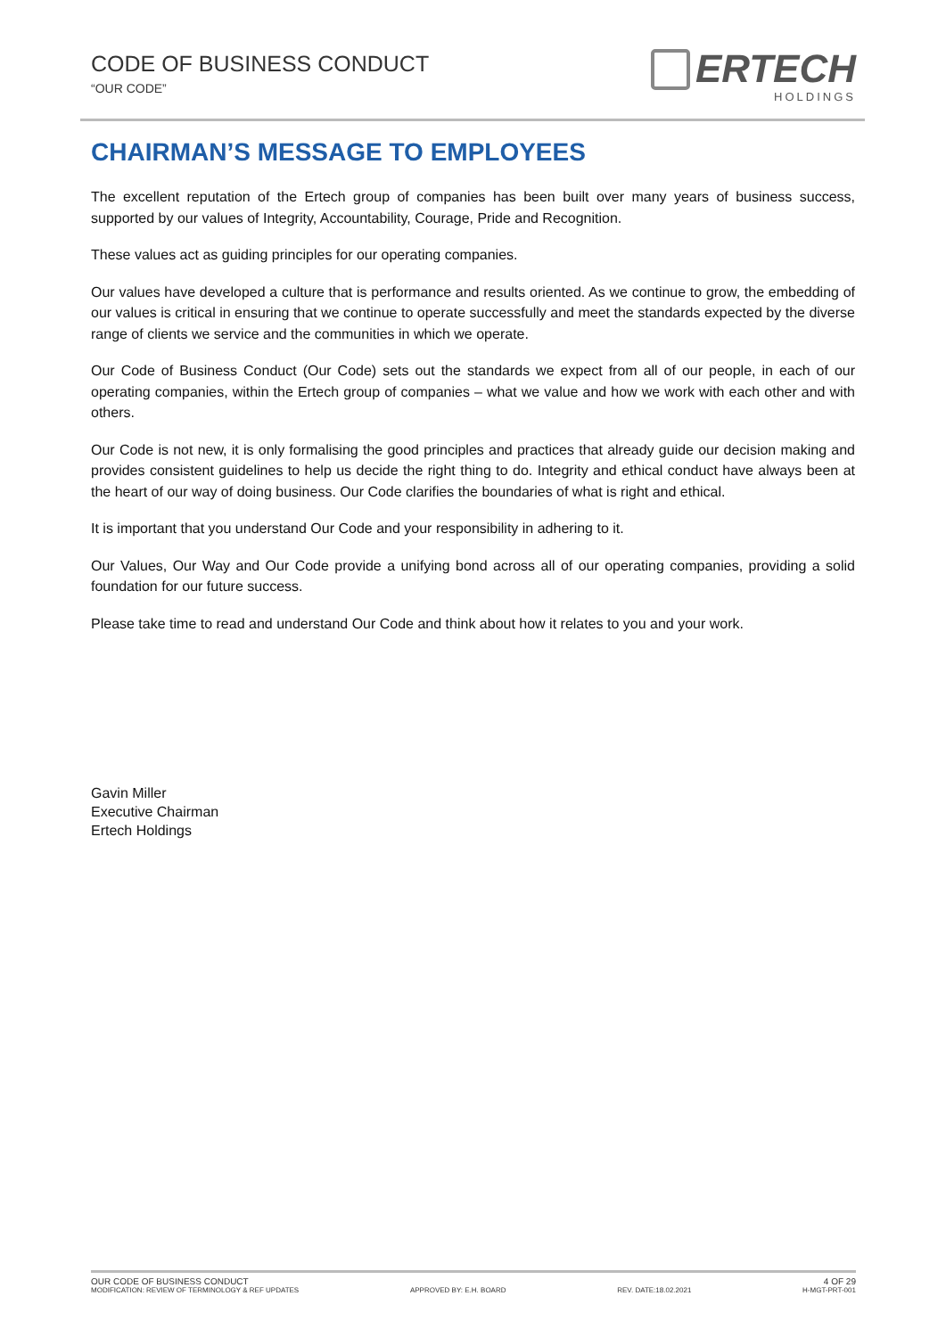CODE OF BUSINESS CONDUCT
“OUR CODE”
ERTECH
HOLDINGS
CHAIRMAN’S MESSAGE TO EMPLOYEES
The excellent reputation of the Ertech group of companies has been built over many years of business success, supported by our values of Integrity, Accountability, Courage, Pride and Recognition.
These values act as guiding principles for our operating companies.
Our values have developed a culture that is performance and results oriented. As we continue to grow, the embedding of our values is critical in ensuring that we continue to operate successfully and meet the standards expected by the diverse range of clients we service and the communities in which we operate.
Our Code of Business Conduct (Our Code) sets out the standards we expect from all of our people, in each of our operating companies, within the Ertech group of companies – what we value and how we work with each other and with others.
Our Code is not new, it is only formalising the good principles and practices that already guide our decision making and provides consistent guidelines to help us decide the right thing to do. Integrity and ethical conduct have always been at the heart of our way of doing business. Our Code clarifies the boundaries of what is right and ethical.
It is important that you understand Our Code and your responsibility in adhering to it.
Our Values, Our Way and Our Code provide a unifying bond across all of our operating companies, providing a solid foundation for our future success.
Please take time to read and understand Our Code and think about how it relates to you and your work.
Gavin Miller
Executive Chairman
Ertech Holdings
OUR CODE OF BUSINESS CONDUCT 4 OF 29
MODIFICATION: REVIEW OF TERMINOLOGY & REF UPDATES APPROVED BY: E.H. BOARD REV. DATE:18.02.2021 H-MGT-PRT-001